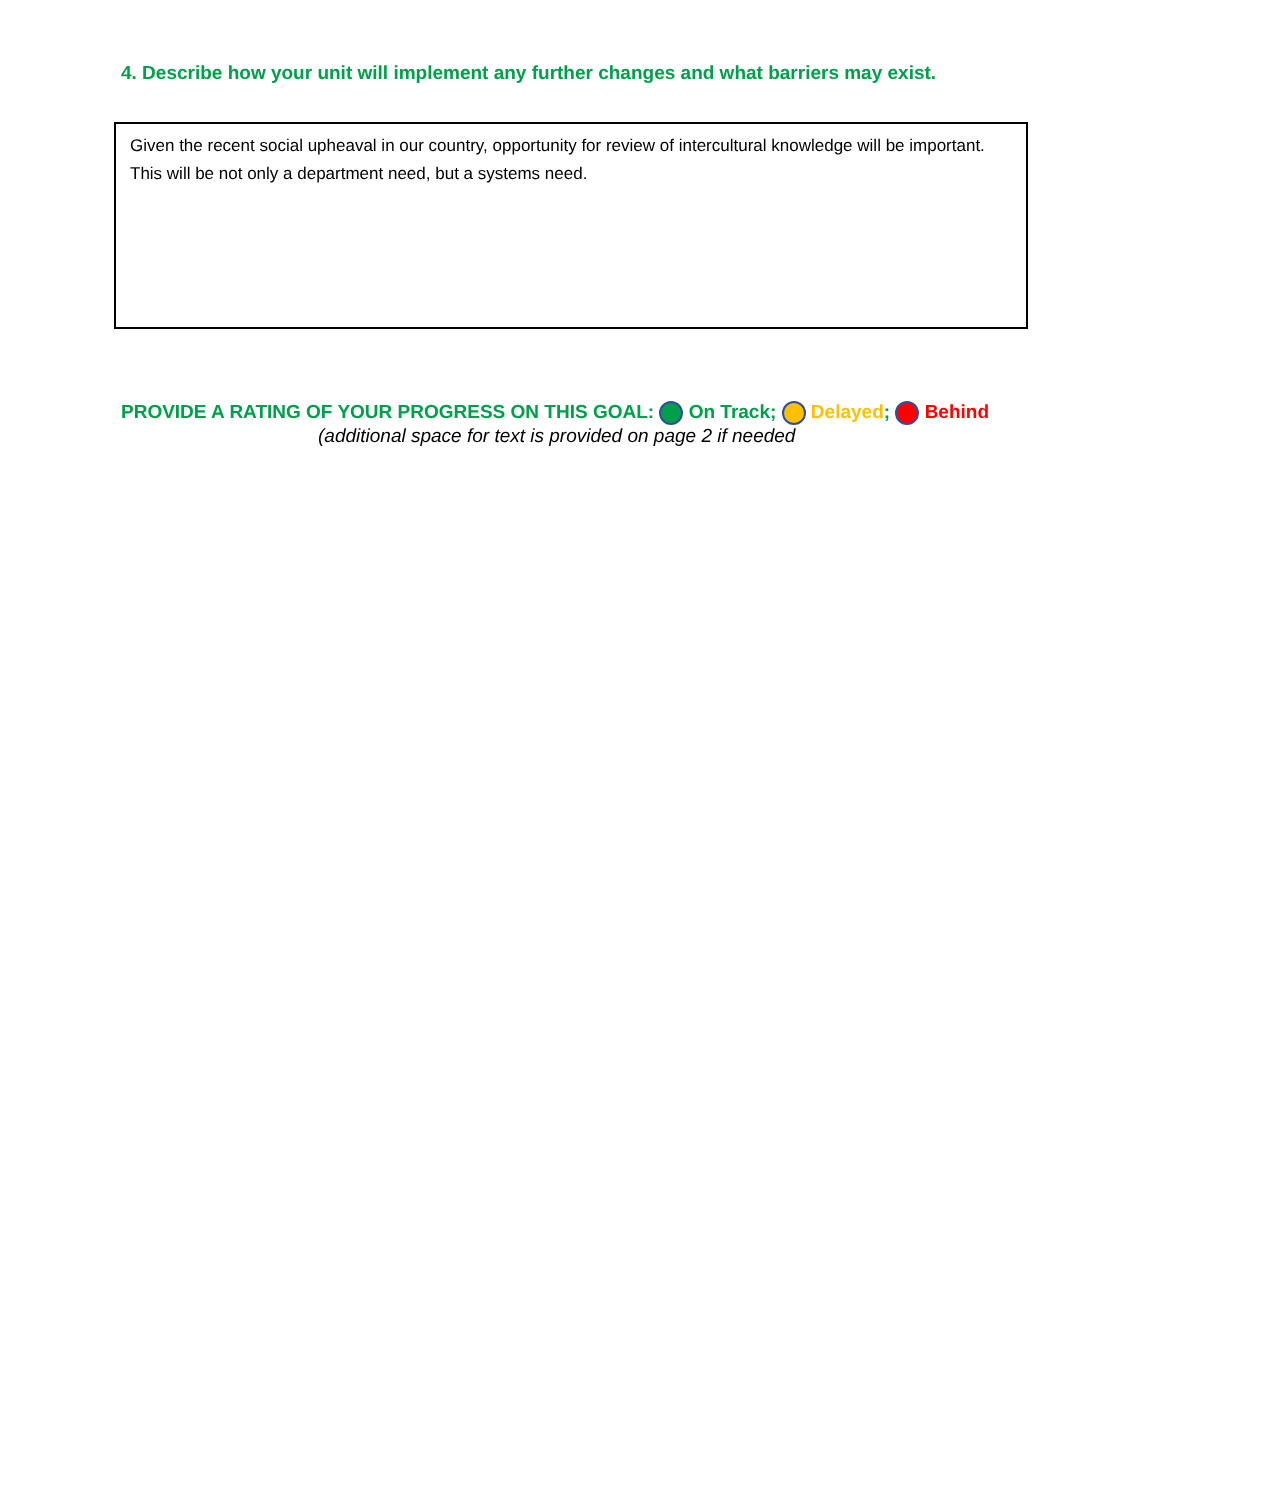4. Describe how your unit will implement any further changes and what barriers may exist.
Given the recent social upheaval in our country, opportunity for review of intercultural knowledge will be important. This will be not only a department need, but a systems need.
PROVIDE A RATING OF YOUR PROGRESS ON THIS GOAL: On Track; Delayed; Behind
(additional space for text is provided on page 2 if needed